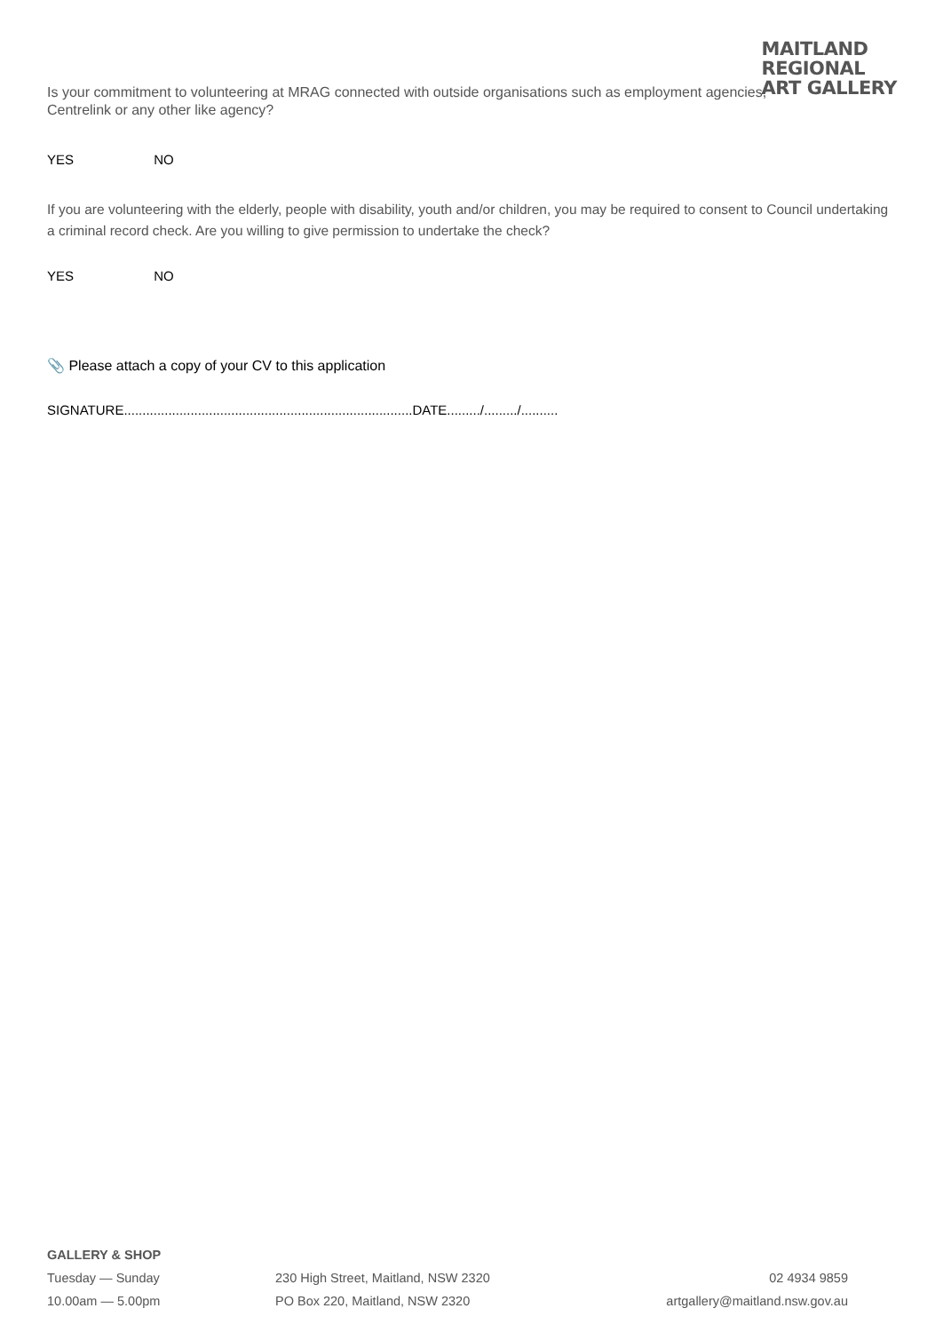MAITLAND
REGIONAL
ART GALLERY
Is your commitment to volunteering at MRAG connected with outside organisations such as employment agencies, Centrelink or any other like agency?
YES NO
If you are volunteering with the elderly, people with disability, youth and/or children, you may be required to consent to Council undertaking a criminal record check. Are you willing to give permission to undertake the check?
YES NO
📎 Please attach a copy of your CV to this application
SIGNATURE..............................................................................DATE........./........./..........
GALLERY & SHOP
Tuesday — Sunday 230 High Street, Maitland, NSW 2320 02 4934 9859
10.00am — 5.00pm PO Box 220, Maitland, NSW 2320 artgallery@maitland.nsw.gov.au